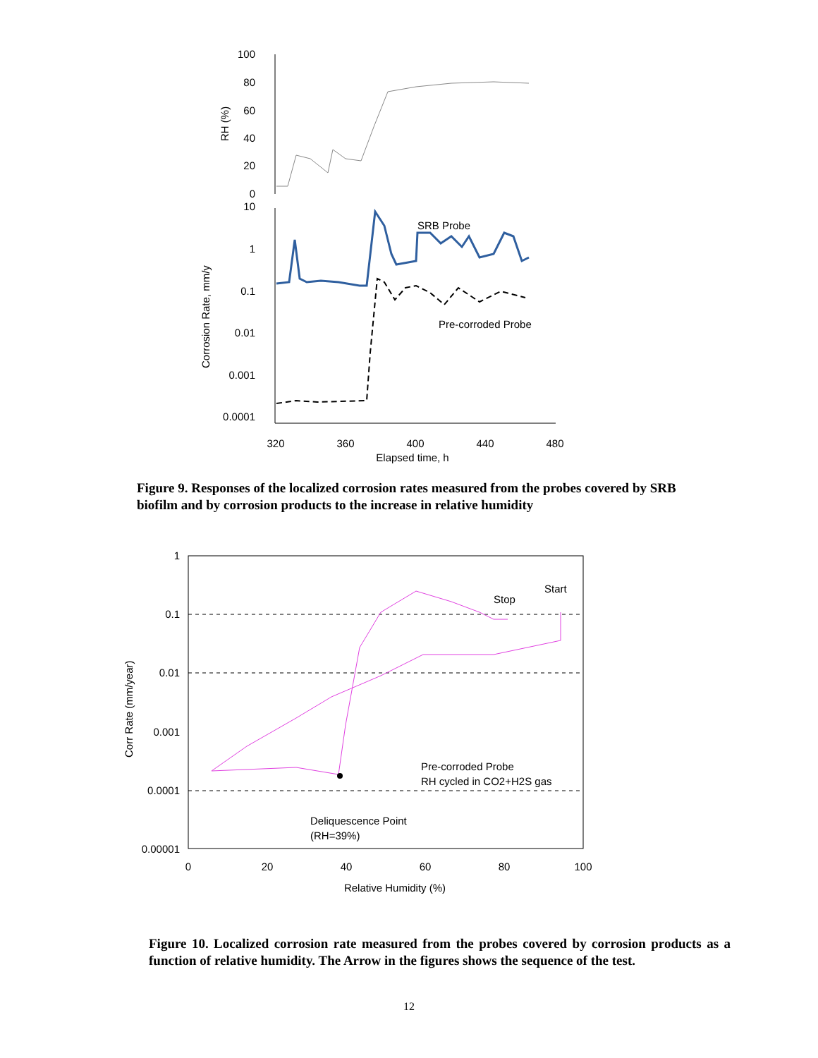100
80
60
40
20
0
10
1
0.1
0.01
0.001
0.0001
RH (%)
Corrosion Rate, mm/y
320
360
400
440
480
Elapsed time, h
SRB Probe
Pre-corroded Probe
Figure 9. Responses of the localized corrosion rates measured from the probes covered by SRB biofilm and by corrosion products to the increase in relative humidity
1
0.1
0.01
0.001
0.0001
0.00001
Corr Rate (mm/year)
0
20
40
60
80
100
Relative Humidity (%)
Stop
Start
Pre-corroded Probe
RH cycled in CO2+H2S gas
Deliquescence Point
(RH=39%)
Figure 10. Localized corrosion rate measured from the probes covered by corrosion products as a function of relative humidity. The Arrow in the figures shows the sequence of the test.
12